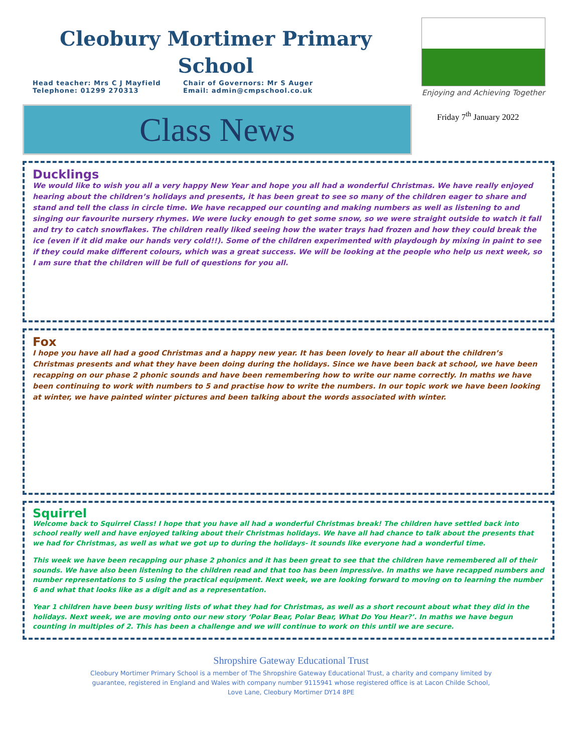Cleobury Mortimer Primary School
Head teacher: Mrs C J Mayfield
Telephone: 01299 270313
Chair of Governors: Mr S Auger
Email: admin@cmpschool.co.uk
Enjoying and Achieving Together
Class News
Friday 7<sup>th</sup> January 2022
Ducklings
We would like to wish you all a very happy New Year and hope you all had a wonderful Christmas. We have really enjoyed hearing about the children’s holidays and presents, it has been great to see so many of the children eager to share and stand and tell the class in circle time. We have recapped our counting and making numbers as well as listening to and singing our favourite nursery rhymes. We were lucky enough to get some snow, so we were straight outside to watch it fall and try to catch snowflakes. The children really liked seeing how the water trays had frozen and how they could break the ice (even if it did make our hands very cold!!). Some of the children experimented with playdough by mixing in paint to see if they could make different colours, which was a great success. We will be looking at the people who help us next week, so I am sure that the children will be full of questions for you all.
Fox
I hope you have all had a good Christmas and a happy new year. It has been lovely to hear all about the children’s Christmas presents and what they have been doing during the holidays. Since we have been back at school, we have been recapping on our phase 2 phonic sounds and have been remembering how to write our name correctly. In maths we have been continuing to work with numbers to 5 and practise how to write the numbers. In our topic work we have been looking at winter, we have painted winter pictures and been talking about the words associated with winter.
Squirrel
Welcome back to Squirrel Class! I hope that you have all had a wonderful Christmas break! The children have settled back into school really well and have enjoyed talking about their Christmas holidays. We have all had chance to talk about the presents that we had for Christmas, as well as what we got up to during the holidays- it sounds like everyone had a wonderful time.
This week we have been recapping our phase 2 phonics and it has been great to see that the children have remembered all of their sounds. We have also been listening to the children read and that too has been impressive. In maths we have recapped numbers and number representations to 5 using the practical equipment. Next week, we are looking forward to moving on to learning the number 6 and what that looks like as a digit and as a representation.
Year 1 children have been busy writing lists of what they had for Christmas, as well as a short recount about what they did in the holidays. Next week, we are moving onto our new story ‘Polar Bear, Polar Bear, What Do You Hear?’. In maths we have begun counting in multiples of 2. This has been a challenge and we will continue to work on this until we are secure.
Shropshire Gateway Educational Trust
Cleobury Mortimer Primary School is a member of The Shropshire Gateway Educational Trust, a charity and company limited by guarantee, registered in England and Wales with company number 9115941 whose registered office is at Lacon Childe School, Love Lane, Cleobury Mortimer DY14 8PE